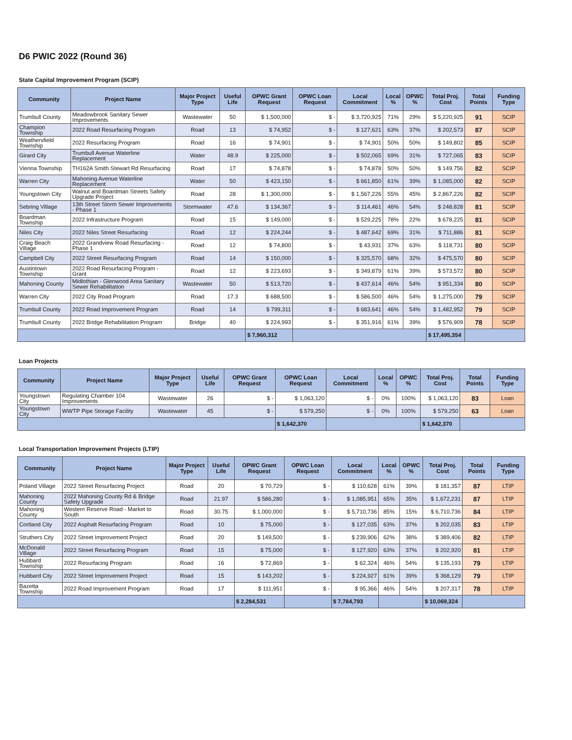D6 PWIC 2022 (Round 36)
State Capital Improvement Program (SCIP)
| Community | Project Name | Major Project Type | Useful Life | OPWC Grant Request | OPWC Loan Request | Local Commitment | Local % | OPWC % | Total Proj. Cost | Total Points | Funding Type |
| --- | --- | --- | --- | --- | --- | --- | --- | --- | --- | --- | --- |
| Trumbull County | Meadowbrook Sanitary Sewer Improvements | Wastewater | 50 | $ 1,500,000 | $ - | $ 3,720,925 | 71% | 29% | $ 5,220,925 | 91 | SCIP |
| Champion Township | 2022 Road Resurfacing Program | Road | 13 | $ 74,952 | $ - | $ 127,621 | 63% | 37% | $ 202,573 | 87 | SCIP |
| Weathersfield Township | 2022 Resurfacing Program | Road | 16 | $ 74,901 | $ - | $ 74,901 | 50% | 50% | $ 149,802 | 85 | SCIP |
| Girard City | Trumbull Avenue Waterline Replacement | Water | 48.9 | $ 225,000 | $ - | $ 502,065 | 69% | 31% | $ 727,065 | 83 | SCIP |
| Vienna Township | TH162A Smith Stewart Rd Resurfacing | Road | 17 | $ 74,878 | $ - | $ 74,878 | 50% | 50% | $ 149,756 | 82 | SCIP |
| Warren City | Mahoning Avenue Waterline Replacement | Water | 50 | $ 423,150 | $ - | $ 661,850 | 61% | 39% | $ 1,085,000 | 82 | SCIP |
| Youngstown City | Walnut and Boardman Streets Safety Upgrade Project | Road | 28 | $ 1,300,000 | $ - | $ 1,567,226 | 55% | 45% | $ 2,867,226 | 82 | SCIP |
| Sebring Village | 13th Street Storm Sewer Improvements - Phase 1 | Stormwater | 47.6 | $ 134,367 | $ - | $ 114,461 | 46% | 54% | $ 248,828 | 81 | SCIP |
| Boardman Township | 2022 Infrastructure Program | Road | 15 | $ 149,000 | $ - | $ 529,225 | 78% | 22% | $ 678,225 | 81 | SCIP |
| Niles City | 2022 Niles Street Resurfacing | Road | 12 | $ 224,244 | $ - | $ 487,642 | 69% | 31% | $ 711,886 | 81 | SCIP |
| Craig Beach Village | 2022 Grandview Road Resurfacing - Phase 1 | Road | 12 | $ 74,800 | $ - | $ 43,931 | 37% | 63% | $ 118,731 | 80 | SCIP |
| Campbell City | 2022 Street Resurfacing Program | Road | 14 | $ 150,000 | $ - | $ 325,570 | 68% | 32% | $ 475,570 | 80 | SCIP |
| Austintown Township | 2022 Road Resurfacing Program - Grant | Road | 12 | $ 223,693 | $ - | $ 349,879 | 61% | 39% | $ 573,572 | 80 | SCIP |
| Mahoning County | Midlothian - Glenwood Area Sanitary Sewer Rehabilitation | Wastewater | 50 | $ 513,720 | $ - | $ 437,614 | 46% | 54% | $ 951,334 | 80 | SCIP |
| Warren City | 2022 City Road Program | Road | 17.3 | $ 688,500 | $ - | $ 586,500 | 46% | 54% | $ 1,275,000 | 79 | SCIP |
| Trumbull County | 2022 Road Improvement Program | Road | 14 | $ 799,311 | $ - | $ 683,641 | 46% | 54% | $ 1,482,952 | 79 | SCIP |
| Trumbull County | 2022 Bridge Rehabilitation Program | Bridge | 40 | $ 224,993 | $ - | $ 351,916 | 61% | 39% | $ 576,909 | 78 | SCIP |
| | | | | $ 7,960,312 | | | | | $ 17,495,354 | | |
Loan Projects
| Community | Project Name | Major Project Type | Useful Life | OPWC Grant Request | OPWC Loan Request | Local Commitment | Local % | OPWC % | Total Proj. Cost | Total Points | Funding Type |
| --- | --- | --- | --- | --- | --- | --- | --- | --- | --- | --- | --- |
| Youngstown City | Regulating Chamber 104 Improvements | Wastewater | 26 | $ - | $ 1,063,120 | $ - | 0% | 100% | $ 1,063,120 | 83 | Loan |
| Youngstown City | WWTP Pipe Storage Facility | Wastewater | 45 | $ - | $ 579,250 | $ - | 0% | 100% | $ 579,250 | 63 | Loan |
| | | | | | $ 1,642,370 | | | | $ 1,642,370 | | |
Local Transportation Improvement Projects (LTIP)
| Community | Project Name | Major Project Type | Useful Life | OPWC Grant Request | OPWC Loan Request | Local Commitment | Local % | OPWC % | Total Proj. Cost | Total Points | Funding Type |
| --- | --- | --- | --- | --- | --- | --- | --- | --- | --- | --- | --- |
| Poland Village | 2022 Street Resurfacing Project | Road | 20 | $ 70,729 | $ - | $ 110,628 | 61% | 39% | $ 181,357 | 87 | LTIP |
| Mahoning County | 2022 Mahoning County Rd & Bridge Safety Upgrade | Road | 21.97 | $ 586,280 | $ - | $ 1,085,951 | 65% | 35% | $ 1,672,231 | 87 | LTIP |
| Mahoning County | Western Reserve Road - Market to South | Road | 30.75 | $ 1,000,000 | $ - | $ 5,710,736 | 85% | 15% | $ 6,710,736 | 84 | LTIP |
| Cortland City | 2022 Asphalt Resurfacing Program | Road | 10 | $ 75,000 | $ - | $ 127,035 | 63% | 37% | $ 202,035 | 83 | LTIP |
| Struthers City | 2022 Street Improvement Project | Road | 20 | $ 149,500 | $ - | $ 239,906 | 62% | 38% | $ 389,406 | 82 | LTIP |
| McDonald Village | 2022 Street Resurfacing Program | Road | 15 | $ 75,000 | $ - | $ 127,920 | 63% | 37% | $ 202,920 | 81 | LTIP |
| Hubbard Township | 2022 Resurfacing Program | Road | 16 | $ 72,869 | $ - | $ 62,324 | 46% | 54% | $ 135,193 | 79 | LTIP |
| Hubbard City | 2022 Street Improvement Project | Road | 15 | $ 143,202 | $ - | $ 224,927 | 61% | 39% | $ 368,129 | 79 | LTIP |
| Bazetta Township | 2022 Road Improvement Program | Road | 17 | $ 111,951 | $ - | $ 95,366 | 46% | 54% | $ 207,317 | 78 | LTIP |
| | | | | $ 2,284,531 | | $ 7,784,793 | | | $ 10,069,324 | | |